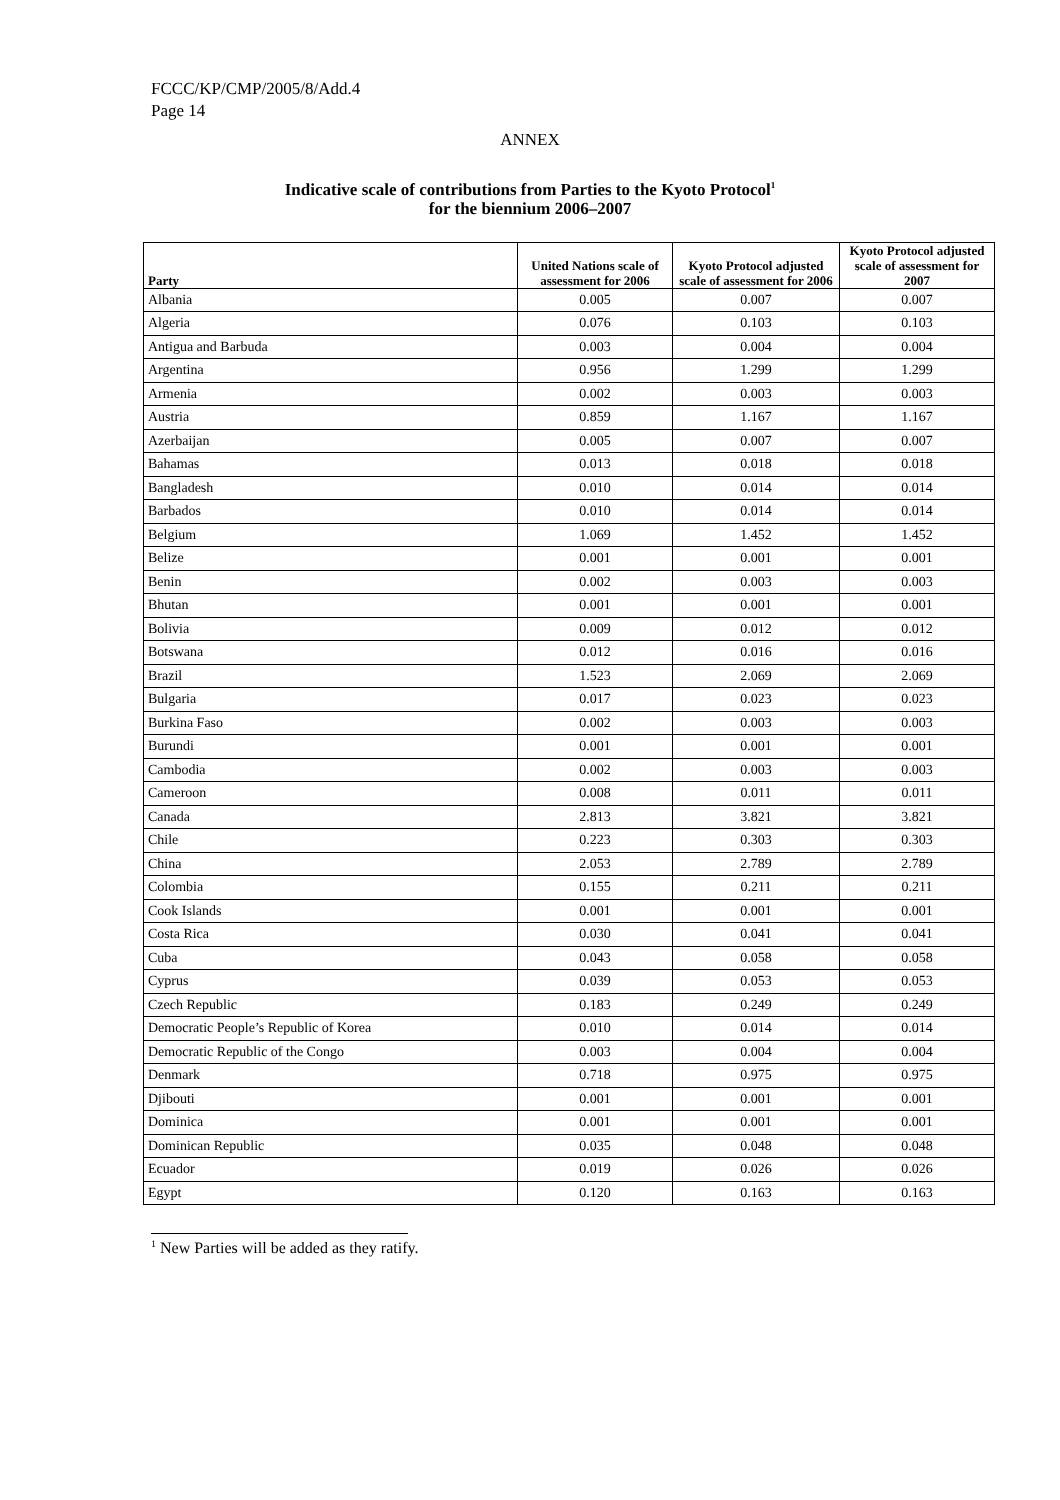FCCC/KP/CMP/2005/8/Add.4
Page 14
ANNEX
Indicative scale of contributions from Parties to the Kyoto Protocol<sup>1</sup>
for the biennium 2006–2007
| Party | United Nations scale of assessment for 2006 | Kyoto Protocol adjusted scale of assessment for 2006 | Kyoto Protocol adjusted scale of assessment for 2007 |
| --- | --- | --- | --- |
| Albania | 0.005 | 0.007 | 0.007 |
| Algeria | 0.076 | 0.103 | 0.103 |
| Antigua and Barbuda | 0.003 | 0.004 | 0.004 |
| Argentina | 0.956 | 1.299 | 1.299 |
| Armenia | 0.002 | 0.003 | 0.003 |
| Austria | 0.859 | 1.167 | 1.167 |
| Azerbaijan | 0.005 | 0.007 | 0.007 |
| Bahamas | 0.013 | 0.018 | 0.018 |
| Bangladesh | 0.010 | 0.014 | 0.014 |
| Barbados | 0.010 | 0.014 | 0.014 |
| Belgium | 1.069 | 1.452 | 1.452 |
| Belize | 0.001 | 0.001 | 0.001 |
| Benin | 0.002 | 0.003 | 0.003 |
| Bhutan | 0.001 | 0.001 | 0.001 |
| Bolivia | 0.009 | 0.012 | 0.012 |
| Botswana | 0.012 | 0.016 | 0.016 |
| Brazil | 1.523 | 2.069 | 2.069 |
| Bulgaria | 0.017 | 0.023 | 0.023 |
| Burkina Faso | 0.002 | 0.003 | 0.003 |
| Burundi | 0.001 | 0.001 | 0.001 |
| Cambodia | 0.002 | 0.003 | 0.003 |
| Cameroon | 0.008 | 0.011 | 0.011 |
| Canada | 2.813 | 3.821 | 3.821 |
| Chile | 0.223 | 0.303 | 0.303 |
| China | 2.053 | 2.789 | 2.789 |
| Colombia | 0.155 | 0.211 | 0.211 |
| Cook Islands | 0.001 | 0.001 | 0.001 |
| Costa Rica | 0.030 | 0.041 | 0.041 |
| Cuba | 0.043 | 0.058 | 0.058 |
| Cyprus | 0.039 | 0.053 | 0.053 |
| Czech Republic | 0.183 | 0.249 | 0.249 |
| Democratic People’s Republic of Korea | 0.010 | 0.014 | 0.014 |
| Democratic Republic of the Congo | 0.003 | 0.004 | 0.004 |
| Denmark | 0.718 | 0.975 | 0.975 |
| Djibouti | 0.001 | 0.001 | 0.001 |
| Dominica | 0.001 | 0.001 | 0.001 |
| Dominican Republic | 0.035 | 0.048 | 0.048 |
| Ecuador | 0.019 | 0.026 | 0.026 |
| Egypt | 0.120 | 0.163 | 0.163 |
<sup>1</sup> New Parties will be added as they ratify.